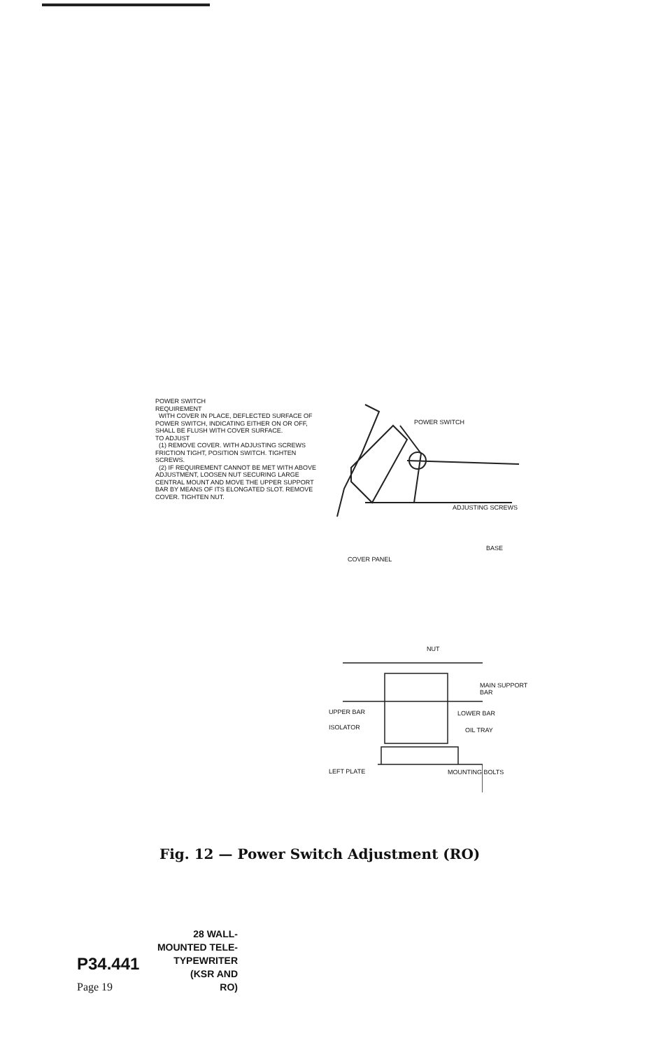POWER SWITCH
REQUIREMENT
WITH COVER IN PLACE, DEFLECTED SURFACE OF POWER SWITCH, INDICATING EITHER ON OR OFF, SHALL BE FLUSH WITH COVER SURFACE.
TO ADJUST
(1) REMOVE COVER. WITH ADJUSTING SCREWS FRICTION TIGHT, POSITION SWITCH. TIGHTEN SCREWS.
(2) IF REQUIREMENT CANNOT BE MET WITH ABOVE ADJUSTMENT, LOOSEN NUT SECURING LARGE CENTRAL MOUNT AND MOVE THE UPPER SUPPORT BAR BY MEANS OF ITS ELONGATED SLOT. REMOVE COVER. TIGHTEN NUT.
POWER SWITCH
ADJUSTING SCREWS
BASE
COVER PANEL
NUT
MAIN SUPPORT
BAR
UPPER BAR LOWER BAR
ISOLATOR OIL TRAY
LEFT PLATE MOUNTING BOLTS
Fig. 12 — Power Switch Adjustment (RO)
28 WALL-
MOUNTED TELE-
P34.441 TYPEWRITER
(KSR AND
Page 19 RO)